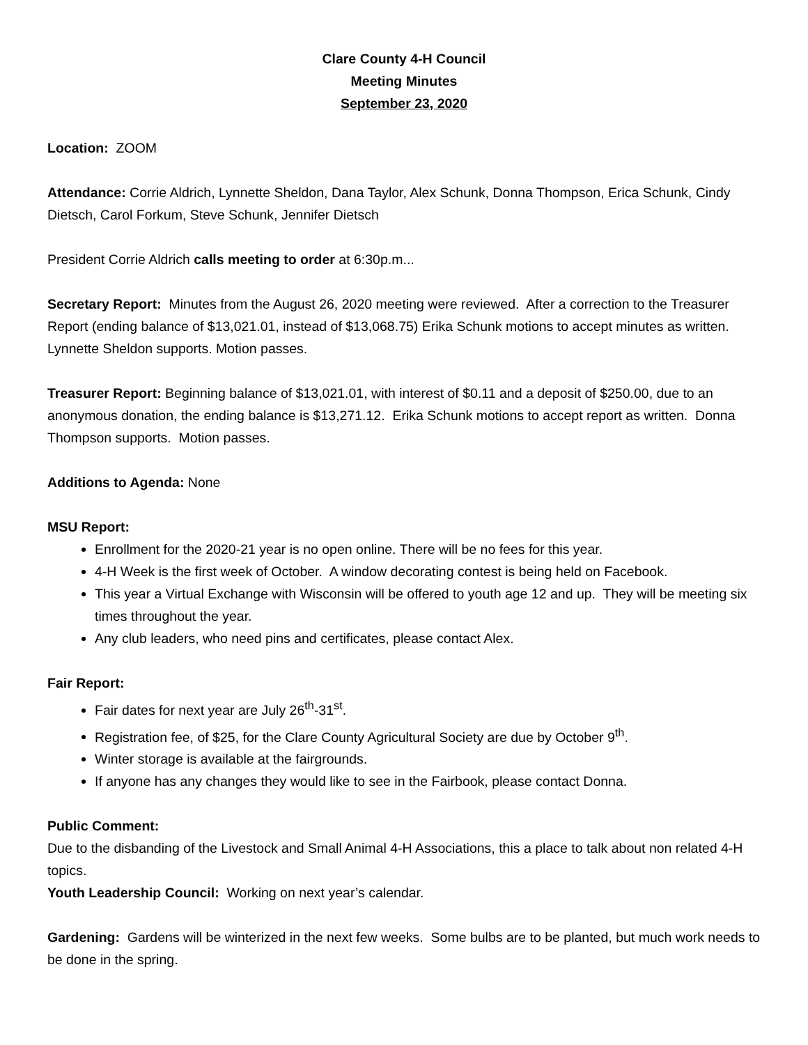Clare County 4-H Council
Meeting Minutes
September 23, 2020
Location: ZOOM
Attendance: Corrie Aldrich, Lynnette Sheldon, Dana Taylor, Alex Schunk, Donna Thompson, Erica Schunk, Cindy Dietsch, Carol Forkum, Steve Schunk, Jennifer Dietsch
President Corrie Aldrich calls meeting to order at 6:30p.m...
Secretary Report: Minutes from the August 26, 2020 meeting were reviewed. After a correction to the Treasurer Report (ending balance of $13,021.01, instead of $13,068.75) Erika Schunk motions to accept minutes as written. Lynnette Sheldon supports. Motion passes.
Treasurer Report: Beginning balance of $13,021.01, with interest of $0.11 and a deposit of $250.00, due to an anonymous donation, the ending balance is $13,271.12. Erika Schunk motions to accept report as written. Donna Thompson supports. Motion passes.
Additions to Agenda: None
MSU Report:
Enrollment for the 2020-21 year is no open online. There will be no fees for this year.
4-H Week is the first week of October. A window decorating contest is being held on Facebook.
This year a Virtual Exchange with Wisconsin will be offered to youth age 12 and up. They will be meeting six times throughout the year.
Any club leaders, who need pins and certificates, please contact Alex.
Fair Report:
Fair dates for next year are July 26<sup>th</sup>-31<sup>st</sup>.
Registration fee, of $25, for the Clare County Agricultural Society are due by October 9<sup>th</sup>.
Winter storage is available at the fairgrounds.
If anyone has any changes they would like to see in the Fairbook, please contact Donna.
Public Comment:
Due to the disbanding of the Livestock and Small Animal 4-H Associations, this a place to talk about non related 4-H topics.
Youth Leadership Council: Working on next year’s calendar.
Gardening: Gardens will be winterized in the next few weeks. Some bulbs are to be planted, but much work needs to be done in the spring.